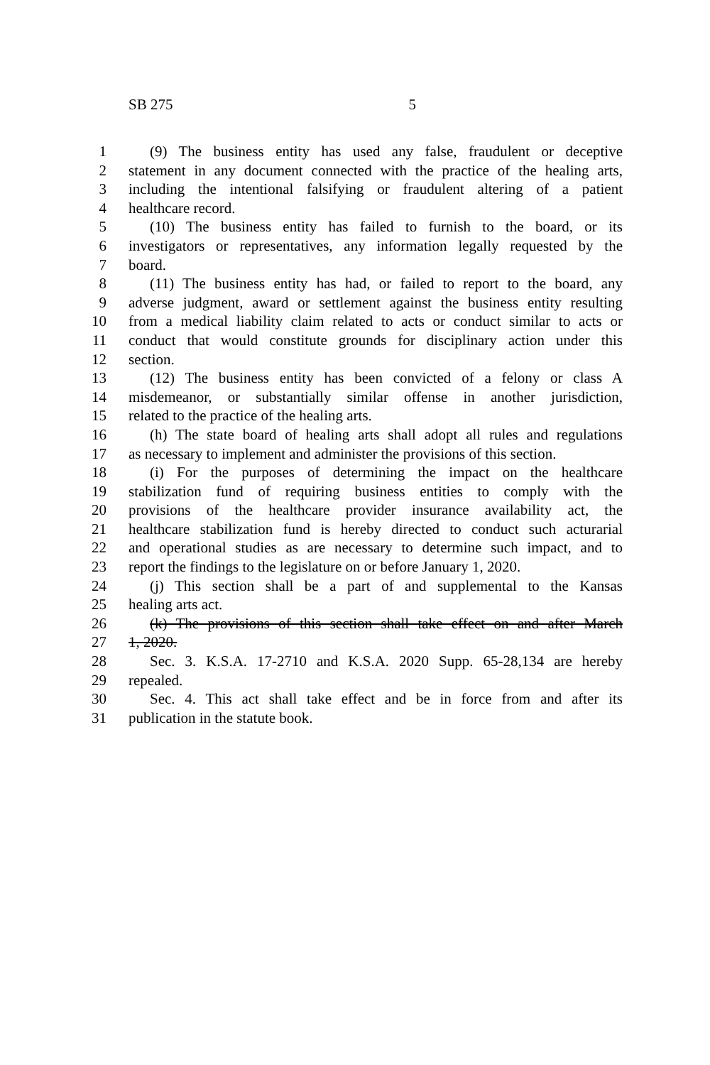SB 275 5
1 (9) The business entity has used any false, fraudulent or deceptive
2 statement in any document connected with the practice of the healing arts,
3 including the intentional falsifying or fraudulent altering of a patient
4 healthcare record.
5 (10) The business entity has failed to furnish to the board, or its
6 investigators or representatives, any information legally requested by the
7 board.
8 (11) The business entity has had, or failed to report to the board, any
9 adverse judgment, award or settlement against the business entity resulting
10 from a medical liability claim related to acts or conduct similar to acts or
11 conduct that would constitute grounds for disciplinary action under this
12 section.
13 (12) The business entity has been convicted of a felony or class A
14 misdemeanor, or substantially similar offense in another jurisdiction,
15 related to the practice of the healing arts.
16 (h) The state board of healing arts shall adopt all rules and regulations
17 as necessary to implement and administer the provisions of this section.
18 (i) For the purposes of determining the impact on the healthcare
19 stabilization fund of requiring business entities to comply with the
20 provisions of the healthcare provider insurance availability act, the
21 healthcare stabilization fund is hereby directed to conduct such acturarial
22 and operational studies as are necessary to determine such impact, and to
23 report the findings to the legislature on or before January 1, 2020.
24 (j) This section shall be a part of and supplemental to the Kansas
25 healing arts act.
26 (k) The provisions of this section shall take effect on and after March
27 1, 2020.
28 Sec. 3. K.S.A. 17-2710 and K.S.A. 2020 Supp. 65-28,134 are hereby
29 repealed.
30 Sec. 4. This act shall take effect and be in force from and after its
31 publication in the statute book.